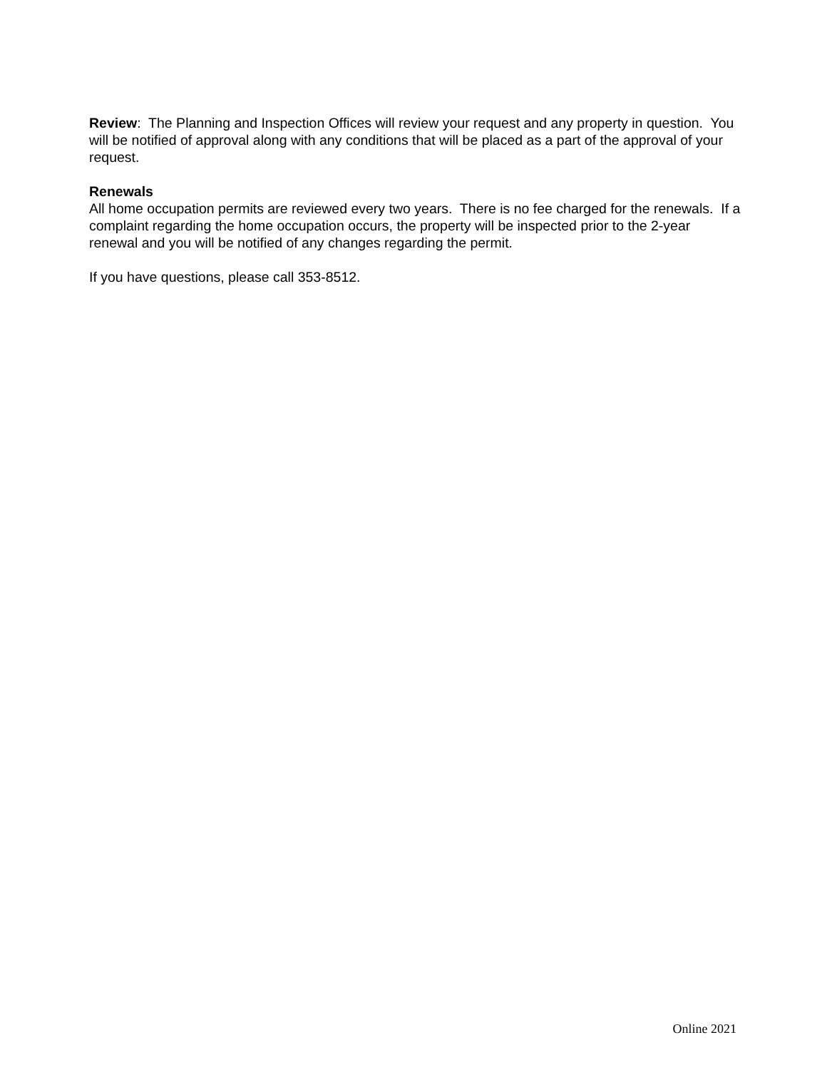Review: The Planning and Inspection Offices will review your request and any property in question. You will be notified of approval along with any conditions that will be placed as a part of the approval of your request.
Renewals
All home occupation permits are reviewed every two years. There is no fee charged for the renewals. If a complaint regarding the home occupation occurs, the property will be inspected prior to the 2-year renewal and you will be notified of any changes regarding the permit.
If you have questions, please call 353-8512.
Online 2021